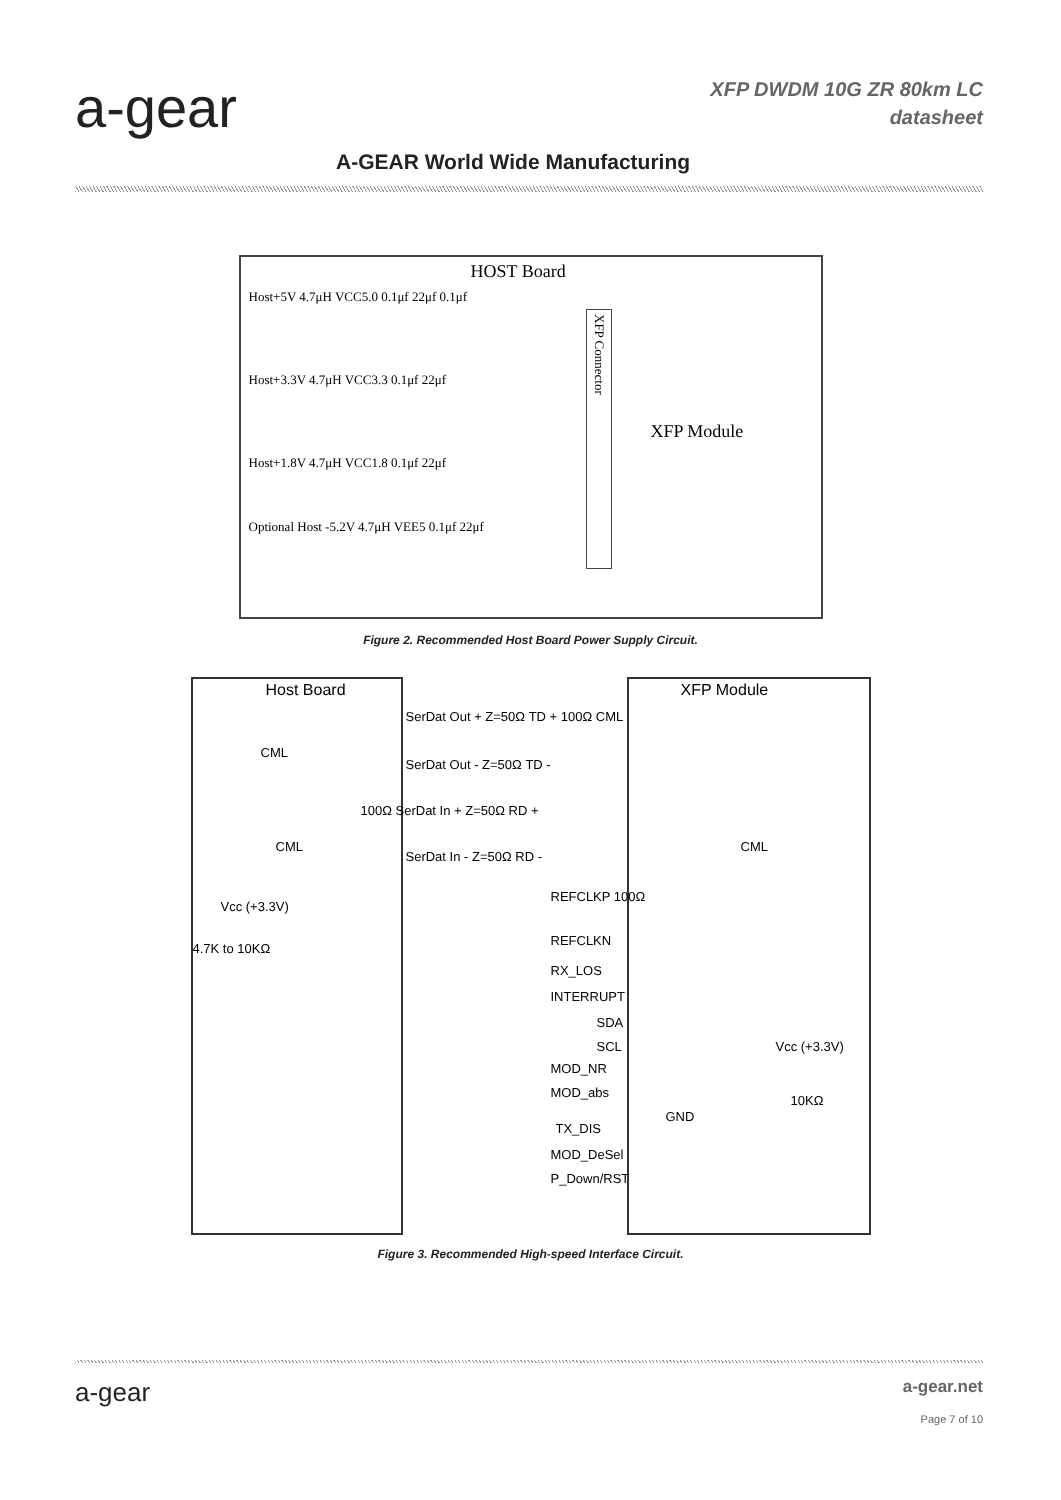a-gear
XFP DWDM 10G ZR 80km LC
datasheet
A-GEAR World Wide Manufacturing
HOST Board
Host+5V 4.7μH VCC5.0 0.1μf 22μf 0.1μf
Host+3.3V 4.7μH VCC3.3 0.1μf 22μf
Host+1.8V 4.7μH VCC1.8 0.1μf 22μf
Optional Host -5.2V 4.7μH VEE5 0.1μf 22μf
XFP Connector
XFP Module
Figure 2. Recommended Host Board Power Supply Circuit.
Host Board XFP Module
SerDat Out + Z=50Ω TD + 100Ω CML
CML
SerDat Out - Z=50Ω TD -
100Ω SerDat In + Z=50Ω RD +
CML CML
SerDat In - Z=50Ω RD -
REFCLKP 100Ω
Vcc (+3.3V)
4.7K to 10KΩ
REFCLKN
RX_LOS
INTERRUPT
SDA
SCL Vcc (+3.3V)
MOD_NR
MOD_abs
10KΩ
GND
TX_DIS
MOD_DeSel
P_Down/RST
Figure 3. Recommended High-speed Interface Circuit.
a-gear
a-gear.net
Page 7 of 10